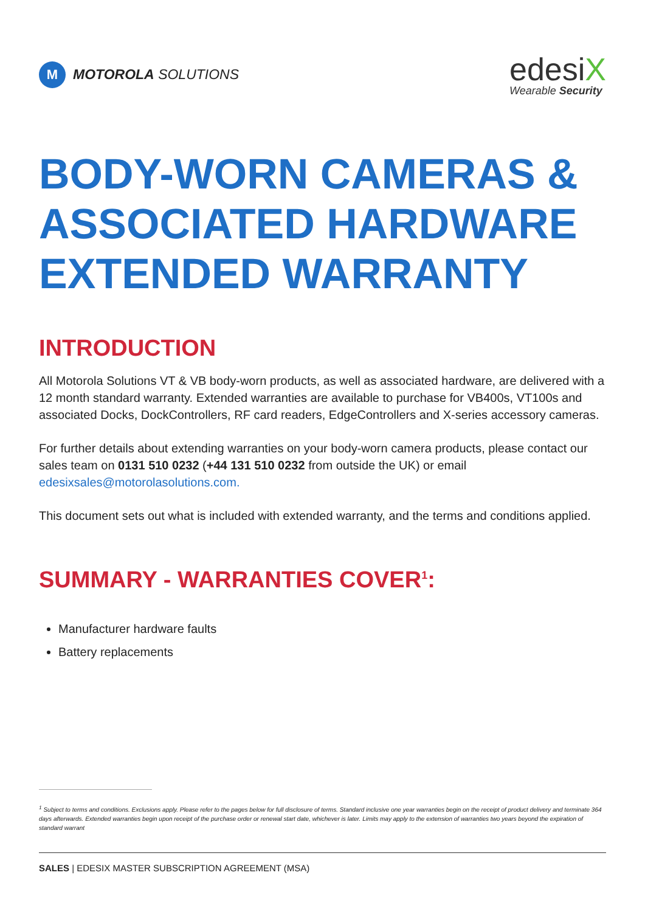M
MOTOROLA SOLUTIONS
edesiX
Wearable Security
BODY-WORN CAMERAS & ASSOCIATED HARDWARE EXTENDED WARRANTY
INTRODUCTION
All Motorola Solutions VT & VB body-worn products, as well as associated hardware, are delivered with a 12 month standard warranty. Extended warranties are available to purchase for VB400s, VT100s and associated Docks, DockControllers, RF card readers, EdgeControllers and X-series accessory cameras.
For further details about extending warranties on your body-worn camera products, please contact our sales team on 0131 510 0232 (+44 131 510 0232 from outside the UK) or email edesixsales@motorolasolutions.com.
This document sets out what is included with extended warranty, and the terms and conditions applied.
SUMMARY - WARRANTIES COVER<sup>1</sup>:
Manufacturer hardware faults
Battery replacements
<sup>1</sup> Subject to terms and conditions. Exclusions apply. Please refer to the pages below for full disclosure of terms. Standard inclusive one year warranties begin on the receipt of product delivery and terminate 364 days afterwards. Extended warranties begin upon receipt of the purchase order or renewal start date, whichever is later. Limits may apply to the extension of warranties two years beyond the expiration of standard warrant
SALES | EDESIX MASTER SUBSCRIPTION AGREEMENT (MSA)